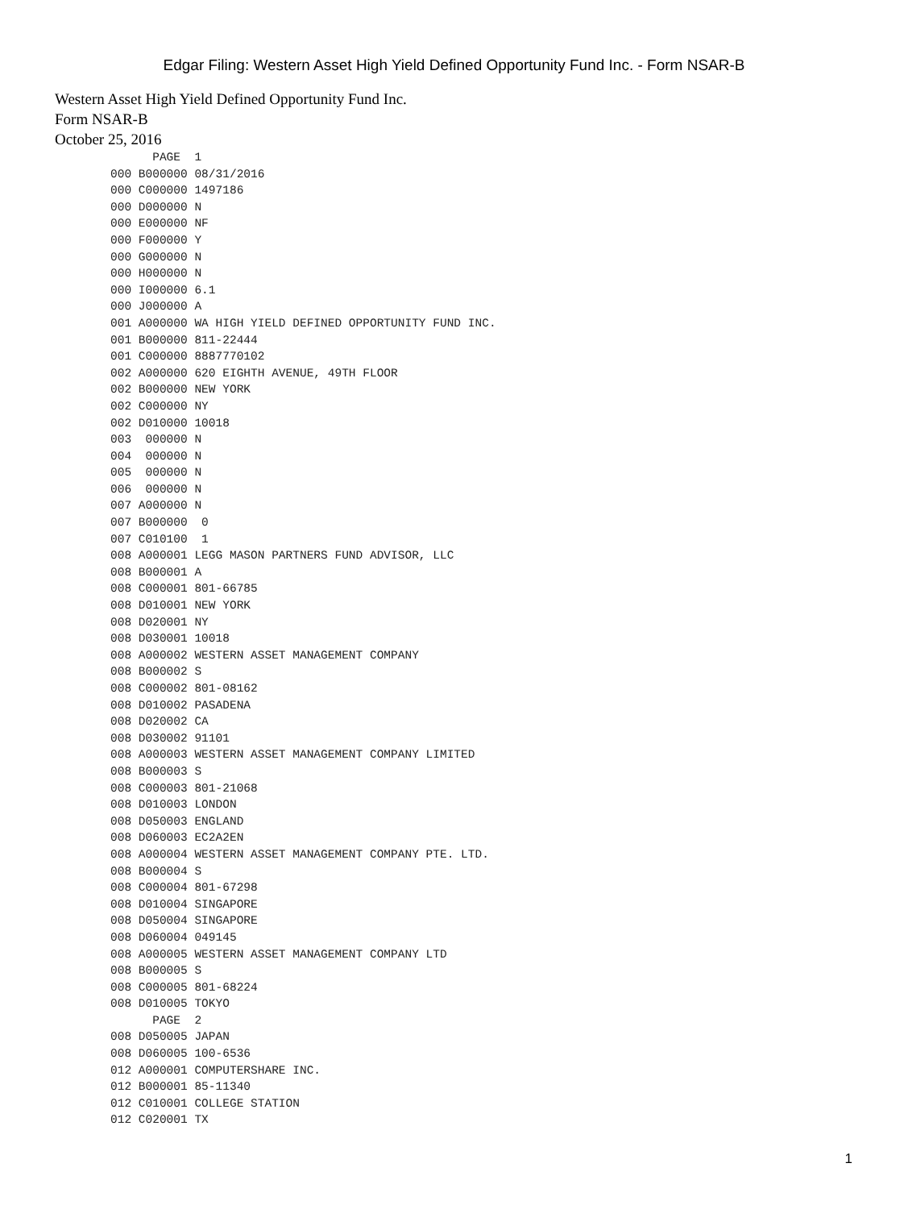Edgar Filing: Western Asset High Yield Defined Opportunity Fund Inc. - Form NSAR-B
Western Asset High Yield Defined Opportunity Fund Inc.
Form NSAR-B
October 25, 2016
      PAGE  1
000 B000000 08/31/2016
000 C000000 1497186
000 D000000 N
000 E000000 NF
000 F000000 Y
000 G000000 N
000 H000000 N
000 I000000 6.1
000 J000000 A
001 A000000 WA HIGH YIELD DEFINED OPPORTUNITY FUND INC.
001 B000000 811-22444
001 C000000 8887770102
002 A000000 620 EIGHTH AVENUE, 49TH FLOOR
002 B000000 NEW YORK
002 C000000 NY
002 D010000 10018
003  000000 N
004  000000 N
005  000000 N
006  000000 N
007 A000000 N
007 B000000  0
007 C010100  1
008 A000001 LEGG MASON PARTNERS FUND ADVISOR, LLC
008 B000001 A
008 C000001 801-66785
008 D010001 NEW YORK
008 D020001 NY
008 D030001 10018
008 A000002 WESTERN ASSET MANAGEMENT COMPANY
008 B000002 S
008 C000002 801-08162
008 D010002 PASADENA
008 D020002 CA
008 D030002 91101
008 A000003 WESTERN ASSET MANAGEMENT COMPANY LIMITED
008 B000003 S
008 C000003 801-21068
008 D010003 LONDON
008 D050003 ENGLAND
008 D060003 EC2A2EN
008 A000004 WESTERN ASSET MANAGEMENT COMPANY PTE. LTD.
008 B000004 S
008 C000004 801-67298
008 D010004 SINGAPORE
008 D050004 SINGAPORE
008 D060004 049145
008 A000005 WESTERN ASSET MANAGEMENT COMPANY LTD
008 B000005 S
008 C000005 801-68224
008 D010005 TOKYO
      PAGE  2
008 D050005 JAPAN
008 D060005 100-6536
012 A000001 COMPUTERSHARE INC.
012 B000001 85-11340
012 C010001 COLLEGE STATION
012 C020001 TX
1